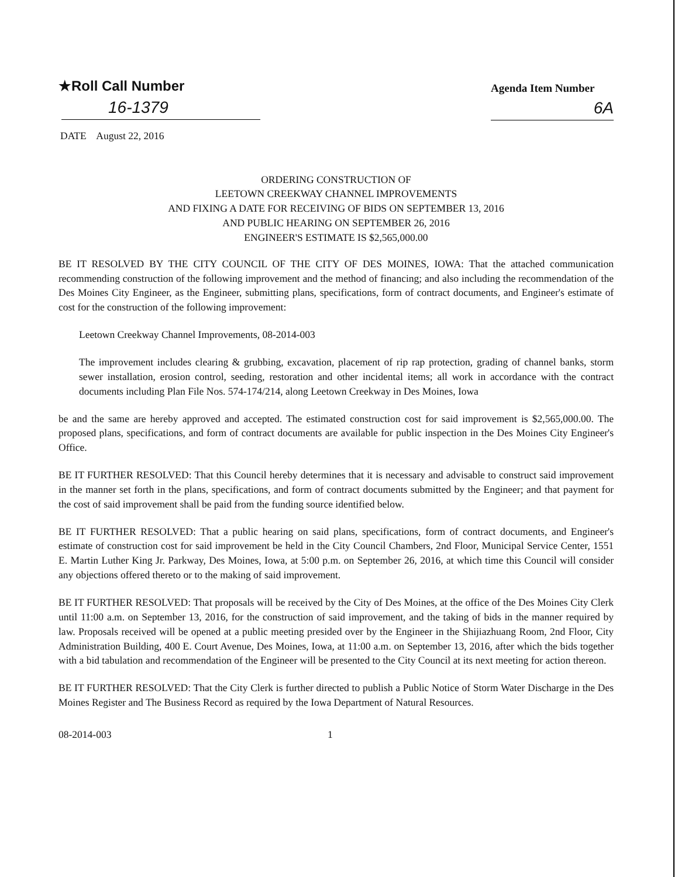★Roll Call Number
16-1379
Agenda Item Number
6A
DATE August 22, 2016
ORDERING CONSTRUCTION OF
LEETOWN CREEKWAY CHANNEL IMPROVEMENTS
AND FIXING A DATE FOR RECEIVING OF BIDS ON SEPTEMBER 13, 2016
AND PUBLIC HEARING ON SEPTEMBER 26, 2016
ENGINEER'S ESTIMATE IS $2,565,000.00
BE IT RESOLVED BY THE CITY COUNCIL OF THE CITY OF DES MOINES, IOWA: That the attached communication recommending construction of the following improvement and the method of financing; and also including the recommendation of the Des Moines City Engineer, as the Engineer, submitting plans, specifications, form of contract documents, and Engineer's estimate of cost for the construction of the following improvement:
Leetown Creekway Channel Improvements, 08-2014-003
The improvement includes clearing & grubbing, excavation, placement of rip rap protection, grading of channel banks, storm sewer installation, erosion control, seeding, restoration and other incidental items; all work in accordance with the contract documents including Plan File Nos. 574-174/214, along Leetown Creekway in Des Moines, Iowa
be and the same are hereby approved and accepted. The estimated construction cost for said improvement is $2,565,000.00. The proposed plans, specifications, and form of contract documents are available for public inspection in the Des Moines City Engineer's Office.
BE IT FURTHER RESOLVED: That this Council hereby determines that it is necessary and advisable to construct said improvement in the manner set forth in the plans, specifications, and form of contract documents submitted by the Engineer; and that payment for the cost of said improvement shall be paid from the funding source identified below.
BE IT FURTHER RESOLVED: That a public hearing on said plans, specifications, form of contract documents, and Engineer's estimate of construction cost for said improvement be held in the City Council Chambers, 2nd Floor, Municipal Service Center, 1551 E. Martin Luther King Jr. Parkway, Des Moines, Iowa, at 5:00 p.m. on September 26, 2016, at which time this Council will consider any objections offered thereto or to the making of said improvement.
BE IT FURTHER RESOLVED: That proposals will be received by the City of Des Moines, at the office of the Des Moines City Clerk until 11:00 a.m. on September 13, 2016, for the construction of said improvement, and the taking of bids in the manner required by law. Proposals received will be opened at a public meeting presided over by the Engineer in the Shijiazhuang Room, 2nd Floor, City Administration Building, 400 E. Court Avenue, Des Moines, Iowa, at 11:00 a.m. on September 13, 2016, after which the bids together with a bid tabulation and recommendation of the Engineer will be presented to the City Council at its next meeting for action thereon.
BE IT FURTHER RESOLVED: That the City Clerk is further directed to publish a Public Notice of Storm Water Discharge in the Des Moines Register and The Business Record as required by the Iowa Department of Natural Resources.
08-2014-003 1